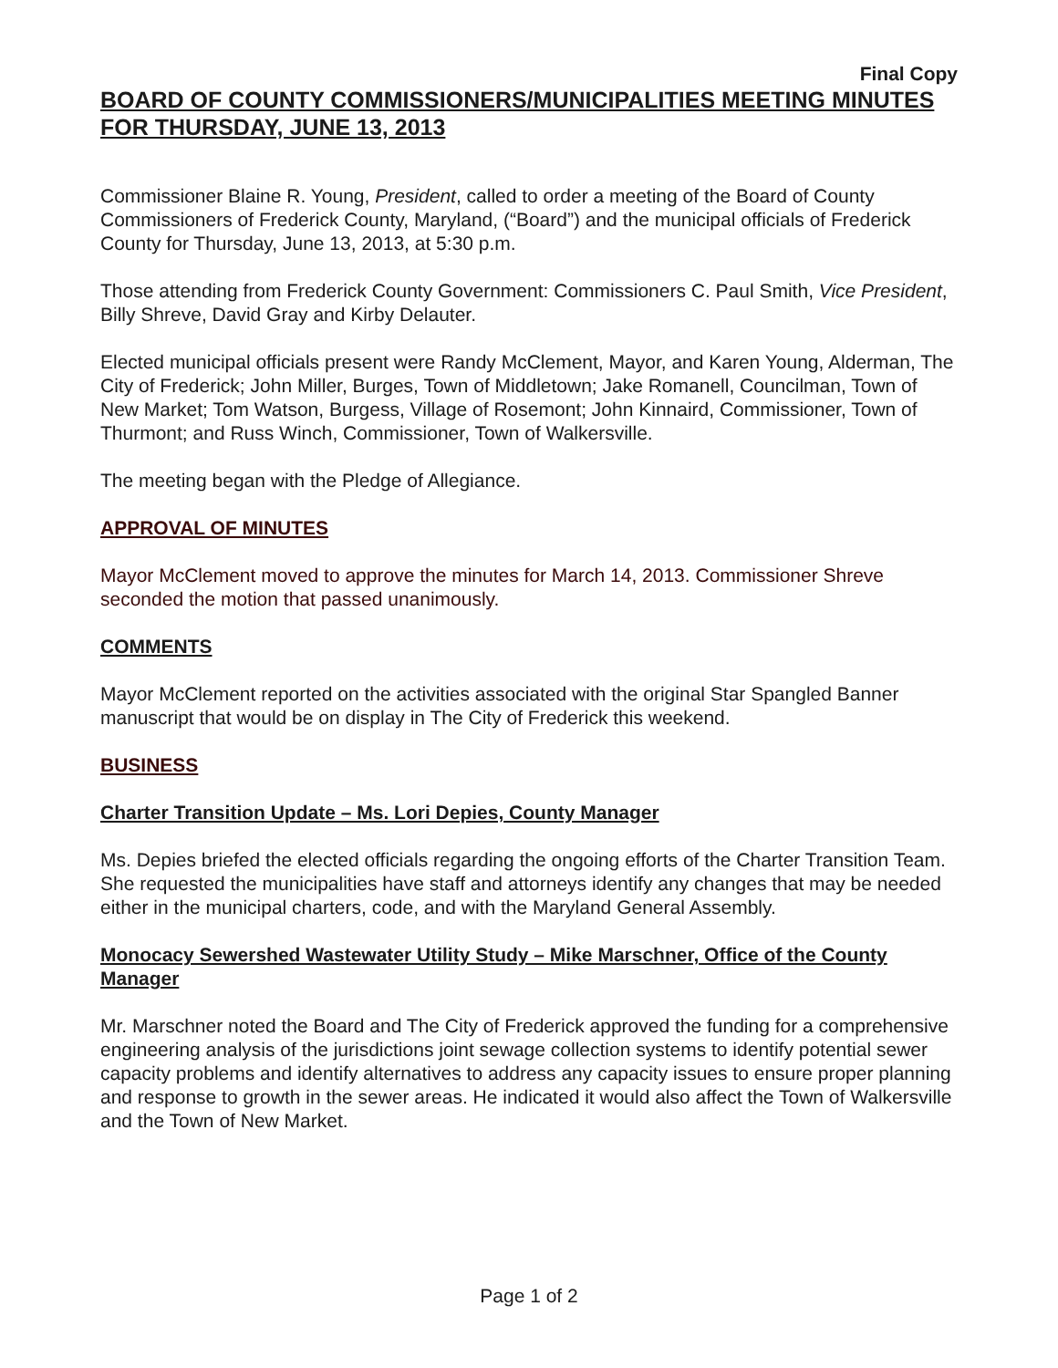Final Copy
BOARD OF COUNTY COMMISSIONERS/MUNICIPALITIES MEETING MINUTES FOR THURSDAY, JUNE 13, 2013
Commissioner Blaine R. Young, President, called to order a meeting of the Board of County Commissioners of Frederick County, Maryland, (“Board”) and the municipal officials of Frederick County for Thursday, June 13, 2013, at 5:30 p.m.
Those attending from Frederick County Government: Commissioners C. Paul Smith, Vice President, Billy Shreve, David Gray and Kirby Delauter.
Elected municipal officials present were Randy McClement, Mayor, and Karen Young, Alderman, The City of Frederick; John Miller, Burges, Town of Middletown; Jake Romanell, Councilman, Town of New Market; Tom Watson, Burgess, Village of Rosemont; John Kinnaird, Commissioner, Town of Thurmont; and Russ Winch, Commissioner, Town of Walkersville.
The meeting began with the Pledge of Allegiance.
APPROVAL OF MINUTES
Mayor McClement moved to approve the minutes for March 14, 2013. Commissioner Shreve seconded the motion that passed unanimously.
COMMENTS
Mayor McClement reported on the activities associated with the original Star Spangled Banner manuscript that would be on display in The City of Frederick this weekend.
BUSINESS
Charter Transition Update – Ms. Lori Depies, County Manager
Ms. Depies briefed the elected officials regarding the ongoing efforts of the Charter Transition Team. She requested the municipalities have staff and attorneys identify any changes that may be needed either in the municipal charters, code, and with the Maryland General Assembly.
Monocacy Sewershed Wastewater Utility Study – Mike Marschner, Office of the County Manager
Mr. Marschner noted the Board and The City of Frederick approved the funding for a comprehensive engineering analysis of the jurisdictions joint sewage collection systems to identify potential sewer capacity problems and identify alternatives to address any capacity issues to ensure proper planning and response to growth in the sewer areas. He indicated it would also affect the Town of Walkersville and the Town of New Market.
Page 1 of 2